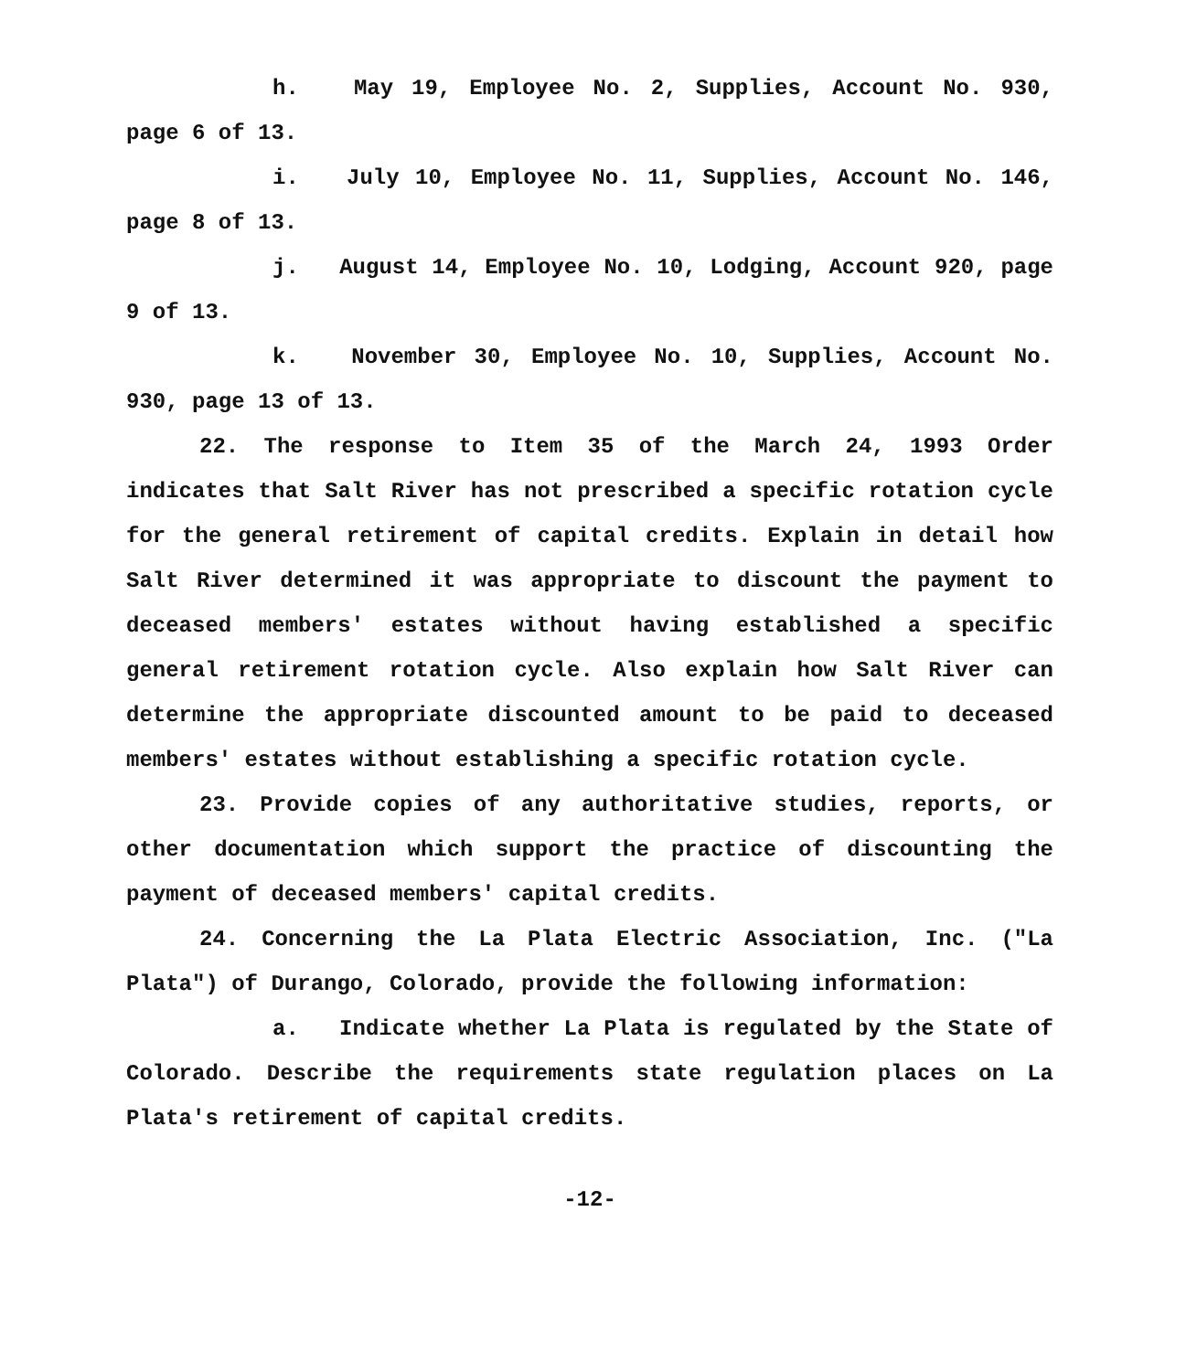h. May 19, Employee No. 2, Supplies, Account No. 930, page 6 of 13.
i. July 10, Employee No. 11, Supplies, Account No. 146, page 8 of 13.
j. August 14, Employee No. 10, Lodging, Account 920, page 9 of 13.
k. November 30, Employee No. 10, Supplies, Account No. 930, page 13 of 13.
22. The response to Item 35 of the March 24, 1993 Order indicates that Salt River has not prescribed a specific rotation cycle for the general retirement of capital credits. Explain in detail how Salt River determined it was appropriate to discount the payment to deceased members' estates without having established a specific general retirement rotation cycle. Also explain how Salt River can determine the appropriate discounted amount to be paid to deceased members' estates without establishing a specific rotation cycle.
23. Provide copies of any authoritative studies, reports, or other documentation which support the practice of discounting the payment of deceased members' capital credits.
24. Concerning the La Plata Electric Association, Inc. ("La Plata") of Durango, Colorado, provide the following information:
a. Indicate whether La Plata is regulated by the State of Colorado. Describe the requirements state regulation places on La Plata's retirement of capital credits.
-12-